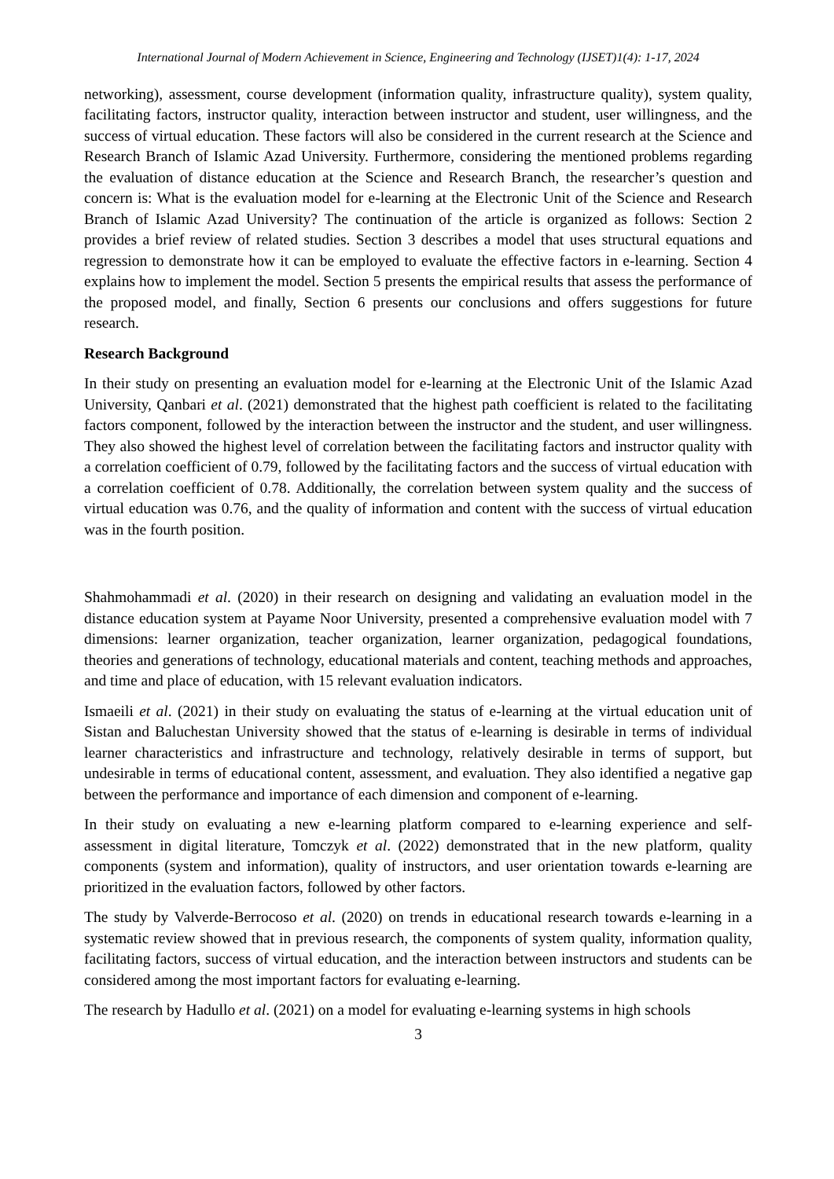International Journal of Modern Achievement in Science, Engineering and Technology (IJSET)1(4): 1-17, 2024
networking), assessment, course development (information quality, infrastructure quality), system quality, facilitating factors, instructor quality, interaction between instructor and student, user willingness, and the success of virtual education. These factors will also be considered in the current research at the Science and Research Branch of Islamic Azad University. Furthermore, considering the mentioned problems regarding the evaluation of distance education at the Science and Research Branch, the researcher’s question and concern is: What is the evaluation model for e-learning at the Electronic Unit of the Science and Research Branch of Islamic Azad University? The continuation of the article is organized as follows: Section 2 provides a brief review of related studies. Section 3 describes a model that uses structural equations and regression to demonstrate how it can be employed to evaluate the effective factors in e-learning. Section 4 explains how to implement the model. Section 5 presents the empirical results that assess the performance of the proposed model, and finally, Section 6 presents our conclusions and offers suggestions for future research.
Research Background
In their study on presenting an evaluation model for e-learning at the Electronic Unit of the Islamic Azad University, Qanbari et al. (2021) demonstrated that the highest path coefficient is related to the facilitating factors component, followed by the interaction between the instructor and the student, and user willingness. They also showed the highest level of correlation between the facilitating factors and instructor quality with a correlation coefficient of 0.79, followed by the facilitating factors and the success of virtual education with a correlation coefficient of 0.78. Additionally, the correlation between system quality and the success of virtual education was 0.76, and the quality of information and content with the success of virtual education was in the fourth position.
Shahmohammadi et al. (2020) in their research on designing and validating an evaluation model in the distance education system at Payame Noor University, presented a comprehensive evaluation model with 7 dimensions: learner organization, teacher organization, learner organization, pedagogical foundations, theories and generations of technology, educational materials and content, teaching methods and approaches, and time and place of education, with 15 relevant evaluation indicators.
Ismaeili et al. (2021) in their study on evaluating the status of e-learning at the virtual education unit of Sistan and Baluchestan University showed that the status of e-learning is desirable in terms of individual learner characteristics and infrastructure and technology, relatively desirable in terms of support, but undesirable in terms of educational content, assessment, and evaluation. They also identified a negative gap between the performance and importance of each dimension and component of e-learning.
In their study on evaluating a new e-learning platform compared to e-learning experience and self-assessment in digital literature, Tomczyk et al. (2022) demonstrated that in the new platform, quality components (system and information), quality of instructors, and user orientation towards e-learning are prioritized in the evaluation factors, followed by other factors.
The study by Valverde-Berrocoso et al. (2020) on trends in educational research towards e-learning in a systematic review showed that in previous research, the components of system quality, information quality, facilitating factors, success of virtual education, and the interaction between instructors and students can be considered among the most important factors for evaluating e-learning.
The research by Hadullo et al. (2021) on a model for evaluating e-learning systems in high schools
3